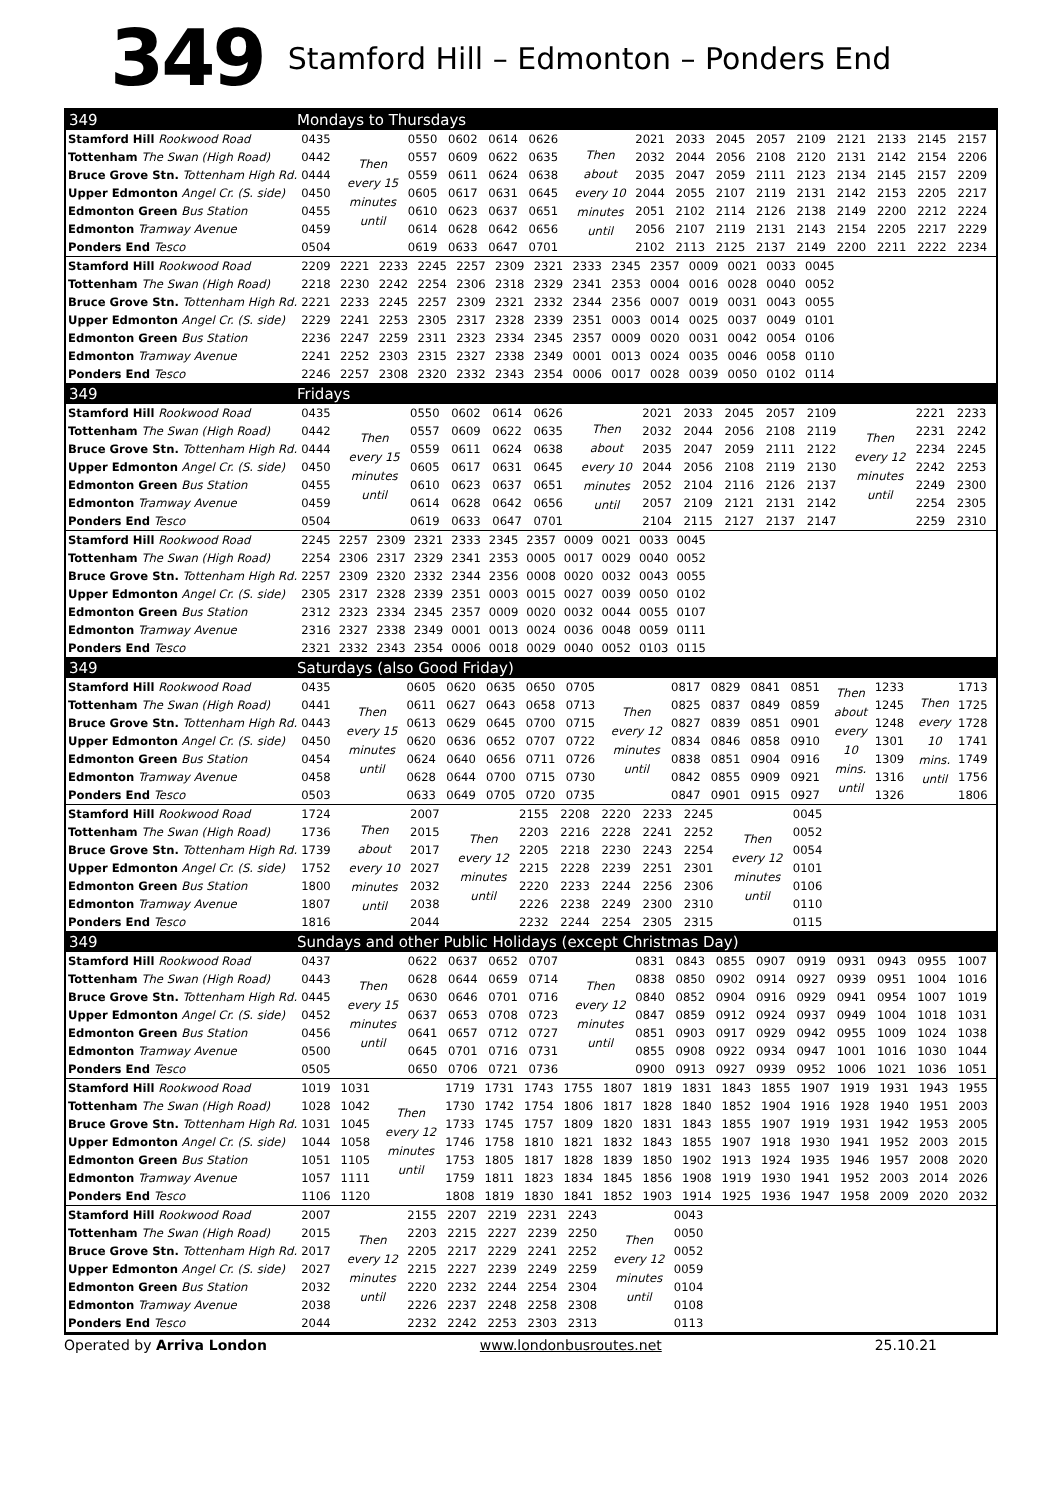349 Stamford Hill – Edmonton – Ponders End
349 Mondays to Thursdays
| Stamford Hill Rookwood Road | 0435 | Then every 15 minutes until | 0550 | 0602 | 0614 | 0626 | Then about every 10 minutes until | 2021 | 2033 | 2045 | 2057 | 2109 | 2121 | 2133 | 2145 | 2157 |
| Tottenham The Swan (High Road) | 0442 | | 0557 | 0609 | 0622 | 0635 | | 2032 | 2044 | 2056 | 2108 | 2120 | 2131 | 2142 | 2154 | 2206 |
| Bruce Grove Stn. Tottenham High Rd. | 0444 | | 0559 | 0611 | 0624 | 0638 | | 2035 | 2047 | 2059 | 2111 | 2123 | 2134 | 2145 | 2157 | 2209 |
| Upper Edmonton Angel Cr. (S. side) | 0450 | | 0605 | 0617 | 0631 | 0645 | | 2044 | 2055 | 2107 | 2119 | 2131 | 2142 | 2153 | 2205 | 2217 |
| Edmonton Green Bus Station | 0455 | | 0610 | 0623 | 0637 | 0651 | | 2051 | 2102 | 2114 | 2126 | 2138 | 2149 | 2200 | 2212 | 2224 |
| Edmonton Tramway Avenue | 0459 | | 0614 | 0628 | 0642 | 0656 | | 2056 | 2107 | 2119 | 2131 | 2143 | 2154 | 2205 | 2217 | 2229 |
| Ponders End Tesco | 0504 | | 0619 | 0633 | 0647 | 0701 | | 2102 | 2113 | 2125 | 2137 | 2149 | 2200 | 2211 | 2222 | 2234 |
| Stamford Hill Rookwood Road | 2209 | 2221 | 2233 | 2245 | 2257 | 2309 | 2321 | 2333 | 2345 | 2357 | 0009 | 0021 | 0033 | 0045 | |
| Tottenham The Swan (High Road) | 2218 | 2230 | 2242 | 2254 | 2306 | 2318 | 2329 | 2341 | 2353 | 0004 | 0016 | 0028 | 0040 | 0052 | |
| Bruce Grove Stn. Tottenham High Rd. | 2221 | 2233 | 2245 | 2257 | 2309 | 2321 | 2332 | 2344 | 2356 | 0007 | 0019 | 0031 | 0043 | 0055 | |
| Upper Edmonton Angel Cr. (S. side) | 2229 | 2241 | 2253 | 2305 | 2317 | 2328 | 2339 | 2351 | 0003 | 0014 | 0025 | 0037 | 0049 | 0101 | |
| Edmonton Green Bus Station | 2236 | 2247 | 2259 | 2311 | 2323 | 2334 | 2345 | 2357 | 0009 | 0020 | 0031 | 0042 | 0054 | 0106 | |
| Edmonton Tramway Avenue | 2241 | 2252 | 2303 | 2315 | 2327 | 2338 | 2349 | 0001 | 0013 | 0024 | 0035 | 0046 | 0058 | 0110 | |
| Ponders End Tesco | 2246 | 2257 | 2308 | 2320 | 2332 | 2343 | 2354 | 0006 | 0017 | 0028 | 0039 | 0050 | 0102 | 0114 | |
349 Fridays
| Stamford Hill Rookwood Road | 0435 | Then every 15 minutes until | 0550 | 0602 | 0614 | 0626 | Then about every 10 minutes until | 2021 | 2033 | 2045 | 2057 | 2109 | Then every 12 minutes until | 2221 | 2233 |
| Tottenham The Swan (High Road) | 0442 | | 0557 | 0609 | 0622 | 0635 | | 2032 | 2044 | 2056 | 2108 | 2119 | | 2231 | 2242 |
| Bruce Grove Stn. Tottenham High Rd. | 0444 | | 0559 | 0611 | 0624 | 0638 | | 2035 | 2047 | 2059 | 2111 | 2122 | | 2234 | 2245 |
| Upper Edmonton Angel Cr. (S. side) | 0450 | | 0605 | 0617 | 0631 | 0645 | | 2044 | 2056 | 2108 | 2119 | 2130 | | 2242 | 2253 |
| Edmonton Green Bus Station | 0455 | | 0610 | 0623 | 0637 | 0651 | | 2052 | 2104 | 2116 | 2126 | 2137 | | 2249 | 2300 |
| Edmonton Tramway Avenue | 0459 | | 0614 | 0628 | 0642 | 0656 | | 2057 | 2109 | 2121 | 2131 | 2142 | | 2254 | 2305 |
| Ponders End Tesco | 0504 | | 0619 | 0633 | 0647 | 0701 | | 2104 | 2115 | 2127 | 2137 | 2147 | | 2259 | 2310 |
| Stamford Hill Rookwood Road | 2245 | 2257 | 2309 | 2321 | 2333 | 2345 | 2357 | 0009 | 0021 | 0033 | 0045 | |
| Tottenham The Swan (High Road) | 2254 | 2306 | 2317 | 2329 | 2341 | 2353 | 0005 | 0017 | 0029 | 0040 | 0052 | |
| Bruce Grove Stn. Tottenham High Rd. | 2257 | 2309 | 2320 | 2332 | 2344 | 2356 | 0008 | 0020 | 0032 | 0043 | 0055 | |
| Upper Edmonton Angel Cr. (S. side) | 2305 | 2317 | 2328 | 2339 | 2351 | 0003 | 0015 | 0027 | 0039 | 0050 | 0102 | |
| Edmonton Green Bus Station | 2312 | 2323 | 2334 | 2345 | 2357 | 0009 | 0020 | 0032 | 0044 | 0055 | 0107 | |
| Edmonton Tramway Avenue | 2316 | 2327 | 2338 | 2349 | 0001 | 0013 | 0024 | 0036 | 0048 | 0059 | 0111 | |
| Ponders End Tesco | 2321 | 2332 | 2343 | 2354 | 0006 | 0018 | 0029 | 0040 | 0052 | 0103 | 0115 | |
349 Saturdays (also Good Friday)
| Stamford Hill Rookwood Road | 0435 | Then every 15 minutes until | 0605 | 0620 | 0635 | 0650 | 0705 | Then every 12 minutes until | 0817 | 0829 | 0841 | 0851 | Then about every 10 mins. until | 1233 | Then every 10 mins. until | 1713 |
| Tottenham The Swan (High Road) | 0441 | | 0611 | 0627 | 0643 | 0658 | 0713 | | 0825 | 0837 | 0849 | 0859 | | 1245 | | 1725 |
| Bruce Grove Stn. Tottenham High Rd. | 0443 | | 0613 | 0629 | 0645 | 0700 | 0715 | | 0827 | 0839 | 0851 | 0901 | | 1248 | | 1728 |
| Upper Edmonton Angel Cr. (S. side) | 0450 | | 0620 | 0636 | 0652 | 0707 | 0722 | | 0834 | 0846 | 0858 | 0910 | | 1301 | | 1741 |
| Edmonton Green Bus Station | 0454 | | 0624 | 0640 | 0656 | 0711 | 0726 | | 0838 | 0851 | 0904 | 0916 | | 1309 | | 1749 |
| Edmonton Tramway Avenue | 0458 | | 0628 | 0644 | 0700 | 0715 | 0730 | | 0842 | 0855 | 0909 | 0921 | | 1316 | | 1756 |
| Ponders End Tesco | 0503 | | 0633 | 0649 | 0705 | 0720 | 0735 | | 0847 | 0901 | 0915 | 0927 | | 1326 | | 1806 |
| Stamford Hill Rookwood Road | 1724 | Then about every 10 minutes until | 2007 | Then every 12 minutes until | 2155 | 2208 | 2220 | 2233 | 2245 | Then every 12 minutes until | 0045 | |
| Tottenham The Swan (High Road) | 1736 | | 2015 | | 2203 | 2216 | 2228 | 2241 | 2252 | | 0052 | |
| Bruce Grove Stn. Tottenham High Rd. | 1739 | | 2017 | | 2205 | 2218 | 2230 | 2243 | 2254 | | 0054 | |
| Upper Edmonton Angel Cr. (S. side) | 1752 | | 2027 | | 2215 | 2228 | 2239 | 2251 | 2301 | | 0101 | |
| Edmonton Green Bus Station | 1800 | | 2032 | | 2220 | 2233 | 2244 | 2256 | 2306 | | 0106 | |
| Edmonton Tramway Avenue | 1807 | | 2038 | | 2226 | 2238 | 2249 | 2300 | 2310 | | 0110 | |
| Ponders End Tesco | 1816 | | 2044 | | 2232 | 2244 | 2254 | 2305 | 2315 | | 0115 | |
349 Sundays and other Public Holidays (except Christmas Day)
| Stamford Hill Rookwood Road | 0437 | Then every 15 minutes until | 0622 | 0637 | 0652 | 0707 | Then every 12 minutes until | 0831 | 0843 | 0855 | 0907 | 0919 | 0931 | 0943 | 0955 | 1007 |
| Tottenham The Swan (High Road) | 0443 | | 0628 | 0644 | 0659 | 0714 | | 0838 | 0850 | 0902 | 0914 | 0927 | 0939 | 0951 | 1004 | 1016 |
| Bruce Grove Stn. Tottenham High Rd. | 0445 | | 0630 | 0646 | 0701 | 0716 | | 0840 | 0852 | 0904 | 0916 | 0929 | 0941 | 0954 | 1007 | 1019 |
| Upper Edmonton Angel Cr. (S. side) | 0452 | | 0637 | 0653 | 0708 | 0723 | | 0847 | 0859 | 0912 | 0924 | 0937 | 0949 | 1004 | 1018 | 1031 |
| Edmonton Green Bus Station | 0456 | | 0641 | 0657 | 0712 | 0727 | | 0851 | 0903 | 0917 | 0929 | 0942 | 0955 | 1009 | 1024 | 1038 |
| Edmonton Tramway Avenue | 0500 | | 0645 | 0701 | 0716 | 0731 | | 0855 | 0908 | 0922 | 0934 | 0947 | 1001 | 1016 | 1030 | 1044 |
| Ponders End Tesco | 0505 | | 0650 | 0706 | 0721 | 0736 | | 0900 | 0913 | 0927 | 0939 | 0952 | 1006 | 1021 | 1036 | 1051 |
| Stamford Hill Rookwood Road | 1019 | 1031 | Then every 12 minutes until | 1719 | 1731 | 1743 | 1755 | 1807 | 1819 | 1831 | 1843 | 1855 | 1907 | 1919 | 1931 | 1943 | 1955 |
| Tottenham The Swan (High Road) | 1028 | 1042 | | 1730 | 1742 | 1754 | 1806 | 1817 | 1828 | 1840 | 1852 | 1904 | 1916 | 1928 | 1940 | 1951 | 2003 |
| Bruce Grove Stn. Tottenham High Rd. | 1031 | 1045 | | 1733 | 1745 | 1757 | 1809 | 1820 | 1831 | 1843 | 1855 | 1907 | 1919 | 1931 | 1942 | 1953 | 2005 |
| Upper Edmonton Angel Cr. (S. side) | 1044 | 1058 | | 1746 | 1758 | 1810 | 1821 | 1832 | 1843 | 1855 | 1907 | 1918 | 1930 | 1941 | 1952 | 2003 | 2015 |
| Edmonton Green Bus Station | 1051 | 1105 | | 1753 | 1805 | 1817 | 1828 | 1839 | 1850 | 1902 | 1913 | 1924 | 1935 | 1946 | 1957 | 2008 | 2020 |
| Edmonton Tramway Avenue | 1057 | 1111 | | 1759 | 1811 | 1823 | 1834 | 1845 | 1856 | 1908 | 1919 | 1930 | 1941 | 1952 | 2003 | 2014 | 2026 |
| Ponders End Tesco | 1106 | 1120 | | 1808 | 1819 | 1830 | 1841 | 1852 | 1903 | 1914 | 1925 | 1936 | 1947 | 1958 | 2009 | 2020 | 2032 |
| Stamford Hill Rookwood Road | 2007 | Then every 12 minutes until | 2155 | 2207 | 2219 | 2231 | 2243 | Then every 12 minutes until | 0043 | |
| Tottenham The Swan (High Road) | 2015 | | 2203 | 2215 | 2227 | 2239 | 2250 | | 0050 | |
| Bruce Grove Stn. Tottenham High Rd. | 2017 | | 2205 | 2217 | 2229 | 2241 | 2252 | | 0052 | |
| Upper Edmonton Angel Cr. (S. side) | 2027 | | 2215 | 2227 | 2239 | 2249 | 2259 | | 0059 | |
| Edmonton Green Bus Station | 2032 | | 2220 | 2232 | 2244 | 2254 | 2304 | | 0104 | |
| Edmonton Tramway Avenue | 2038 | | 2226 | 2237 | 2248 | 2258 | 2308 | | 0108 | |
| Ponders End Tesco | 2044 | | 2232 | 2242 | 2253 | 2303 | 2313 | | 0113 | |
Operated by Arriva London www.londonbusroutes.net 25.10.21